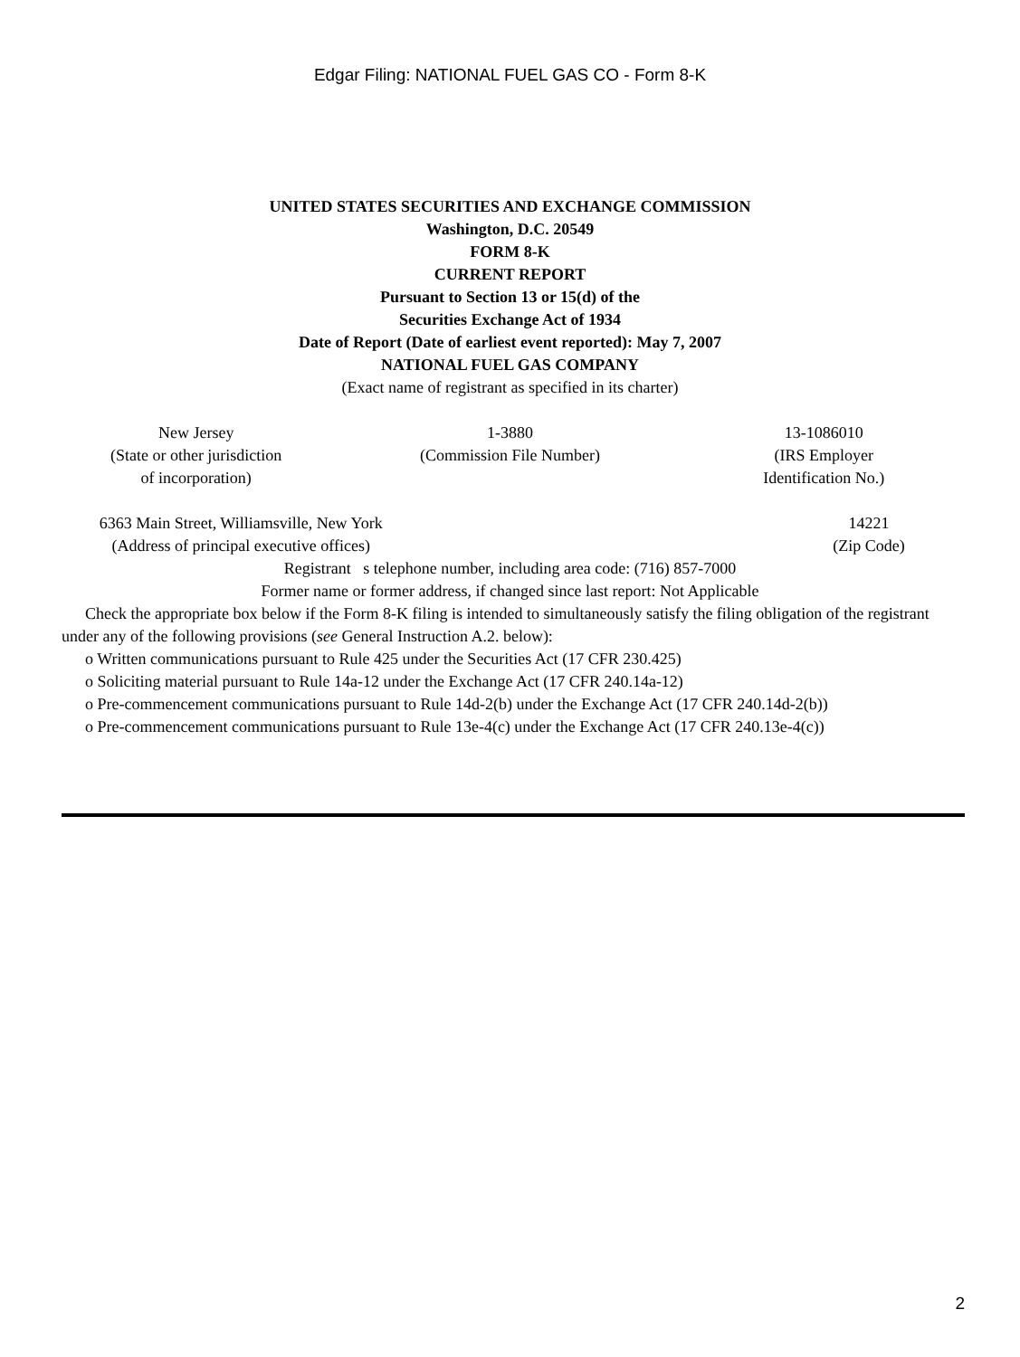Edgar Filing: NATIONAL FUEL GAS CO - Form 8-K
UNITED STATES SECURITIES AND EXCHANGE COMMISSION
Washington, D.C. 20549
FORM 8-K
CURRENT REPORT
Pursuant to Section 13 or 15(d) of the
Securities Exchange Act of 1934
Date of Report (Date of earliest event reported): May 7, 2007
NATIONAL FUEL GAS COMPANY
(Exact name of registrant as specified in its charter)
| New Jersey (State or other jurisdiction of incorporation) | 1-3880 (Commission File Number) | 13-1086010 (IRS Employer Identification No.) |
| 6363 Main Street, Williamsville, New York (Address of principal executive offices) | | 14221 (Zip Code) |
Registrant s telephone number, including area code: (716) 857-7000
Former name or former address, if changed since last report: Not Applicable
Check the appropriate box below if the Form 8-K filing is intended to simultaneously satisfy the filing obligation of the registrant under any of the following provisions (see General Instruction A.2. below):
o Written communications pursuant to Rule 425 under the Securities Act (17 CFR 230.425)
o Soliciting material pursuant to Rule 14a-12 under the Exchange Act (17 CFR 240.14a-12)
o Pre-commencement communications pursuant to Rule 14d-2(b) under the Exchange Act (17 CFR 240.14d-2(b))
o Pre-commencement communications pursuant to Rule 13e-4(c) under the Exchange Act (17 CFR 240.13e-4(c))
2